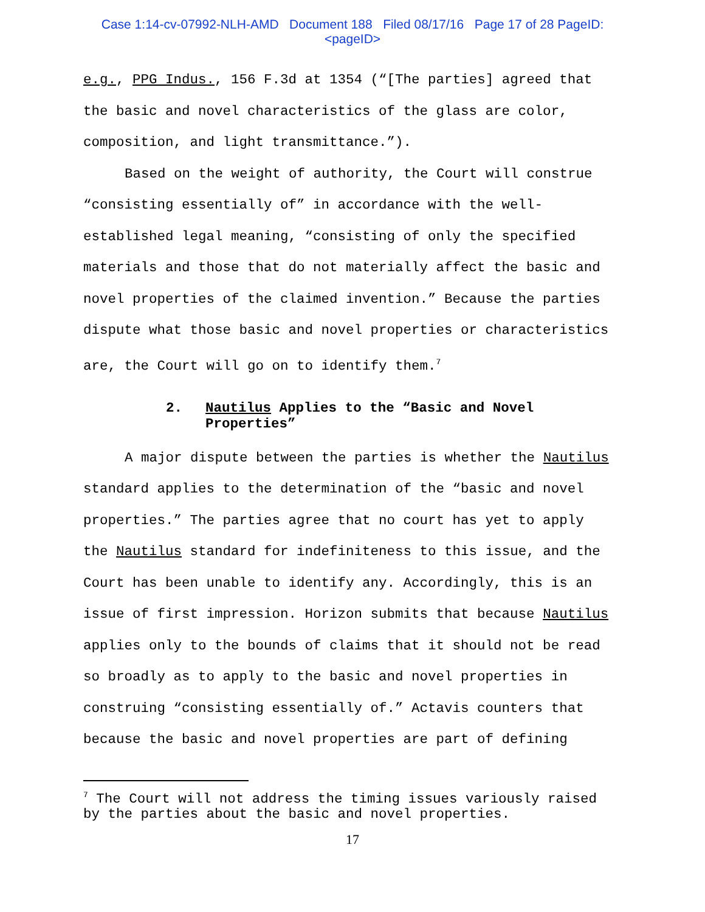Case 1:14-cv-07992-NLH-AMD Document 188 Filed 08/17/16 Page 17 of 28 PageID:
<pageID>
e.g., PPG Indus., 156 F.3d at 1354 (“[The parties] agreed that the basic and novel characteristics of the glass are color, composition, and light transmittance.”).
Based on the weight of authority, the Court will construe “consisting essentially of” in accordance with the well-established legal meaning, “consisting of only the specified materials and those that do not materially affect the basic and novel properties of the claimed invention.” Because the parties dispute what those basic and novel properties or characteristics are, the Court will go on to identify them.<sup>7</sup>
2. Nautilus Applies to the “Basic and Novel Properties”
A major dispute between the parties is whether the Nautilus standard applies to the determination of the “basic and novel properties.” The parties agree that no court has yet to apply the Nautilus standard for indefiniteness to this issue, and the Court has been unable to identify any. Accordingly, this is an issue of first impression. Horizon submits that because Nautilus applies only to the bounds of claims that it should not be read so broadly as to apply to the basic and novel properties in construing “consisting essentially of.” Actavis counters that because the basic and novel properties are part of defining
<sup>7</sup> The Court will not address the timing issues variously raised by the parties about the basic and novel properties.
17